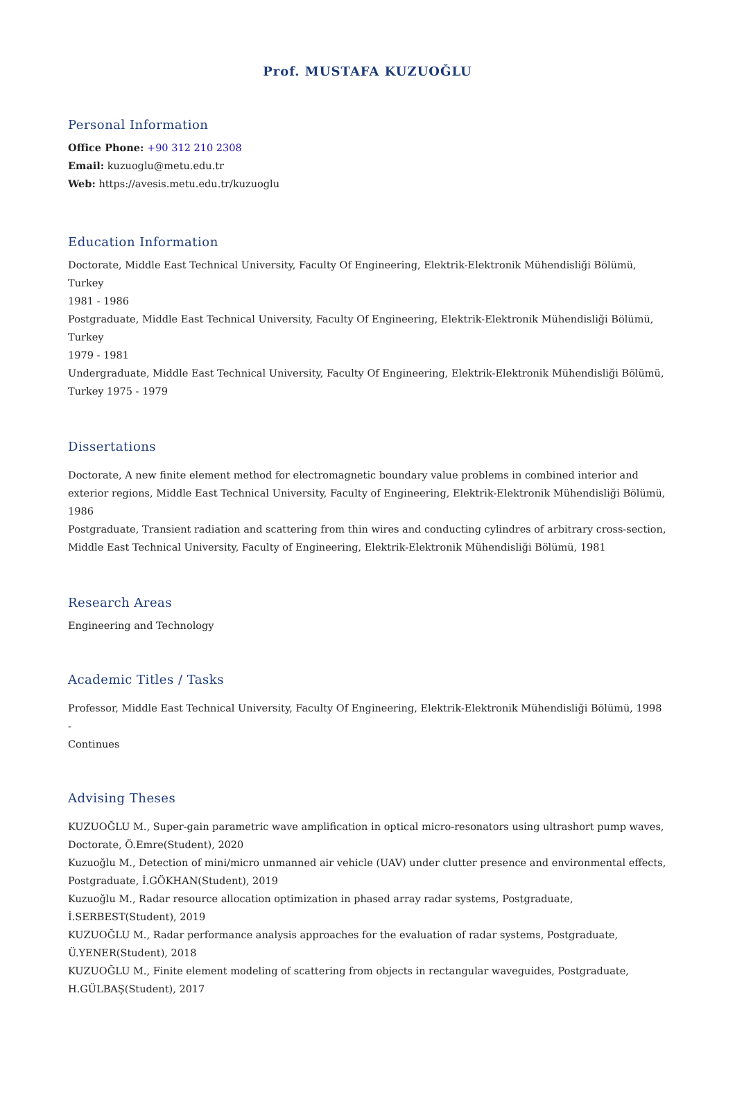Prof. MUSTAFA KUZUOĞLU
Personal Information
Office Phone: +90 312 210 2308
Email: kuzuoglu@metu.edu.tr
Web: https://avesis.metu.edu.tr/kuzuoglu
Education Information
Doctorate, Middle East Technical University, Faculty Of Engineering, Elektrik-Elektronik Mühendisliği Bölümü, Turkey
1981 - 1986
Postgraduate, Middle East Technical University, Faculty Of Engineering, Elektrik-Elektronik Mühendisliği Bölümü, Turkey
1979 - 1981
Undergraduate, Middle East Technical University, Faculty Of Engineering, Elektrik-Elektronik Mühendisliği Bölümü,
Turkey 1975 - 1979
Dissertations
Doctorate, A new finite element method for electromagnetic boundary value problems in combined interior and exterior regions, Middle East Technical University, Faculty of Engineering, Elektrik-Elektronik Mühendisliği Bölümü, 1986
Postgraduate, Transient radiation and scattering from thin wires and conducting cylindres of arbitrary cross-section, Middle East Technical University, Faculty of Engineering, Elektrik-Elektronik Mühendisliği Bölümü, 1981
Research Areas
Engineering and Technology
Academic Titles / Tasks
Professor, Middle East Technical University, Faculty Of Engineering, Elektrik-Elektronik Mühendisliği Bölümü, 1998 -
Continues
Advising Theses
KUZUOĞLU M., Super-gain parametric wave amplification in optical micro-resonators using ultrashort pump waves, Doctorate, Ö.Emre(Student), 2020
Kuzuoğlu M., Detection of mini/micro unmanned air vehicle (UAV) under clutter presence and environmental effects, Postgraduate, İ.GÖKHAN(Student), 2019
Kuzuoğlu M., Radar resource allocation optimization in phased array radar systems, Postgraduate, İ.SERBEST(Student), 2019
KUZUOĞLU M., Radar performance analysis approaches for the evaluation of radar systems, Postgraduate, Ü.YENER(Student), 2018
KUZUOĞLU M., Finite element modeling of scattering from objects in rectangular waveguides, Postgraduate, H.GÜLBAŞ(Student), 2017